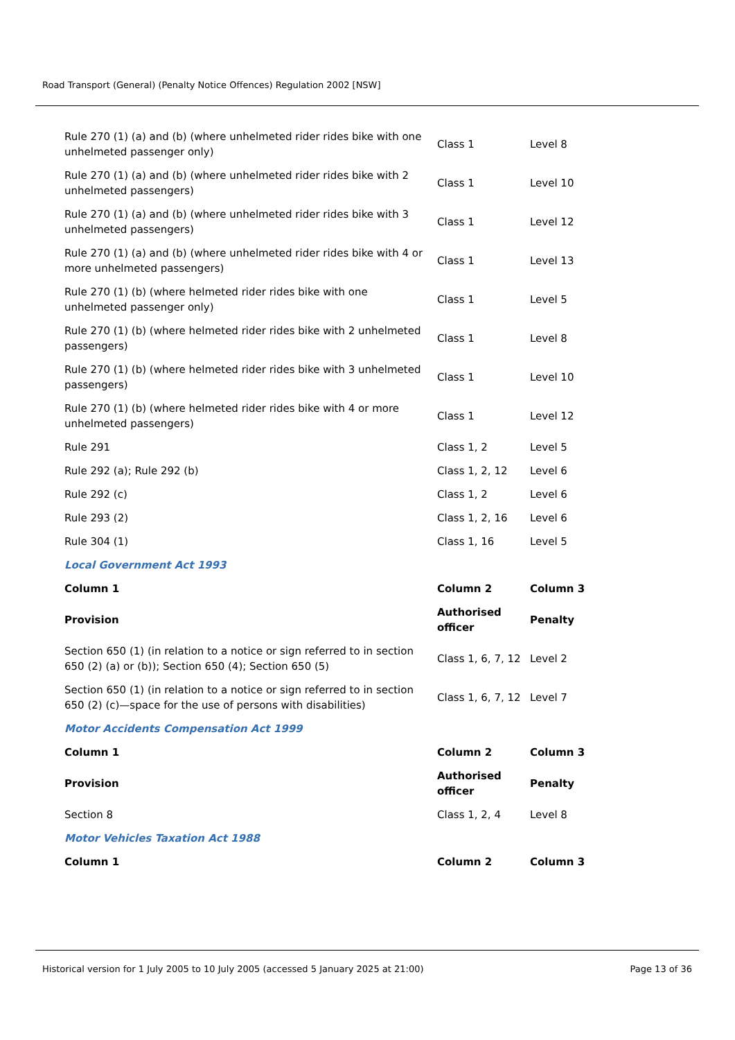Road Transport (General) (Penalty Notice Offences) Regulation 2002 [NSW]
| Rule 270 (1) (a) and (b) (where unhelmeted rider rides bike with one unhelmeted passenger only) | Class 1 | Level 8 |
| Rule 270 (1) (a) and (b) (where unhelmeted rider rides bike with 2 unhelmeted passengers) | Class 1 | Level 10 |
| Rule 270 (1) (a) and (b) (where unhelmeted rider rides bike with 3 unhelmeted passengers) | Class 1 | Level 12 |
| Rule 270 (1) (a) and (b) (where unhelmeted rider rides bike with 4 or more unhelmeted passengers) | Class 1 | Level 13 |
| Rule 270 (1) (b) (where helmeted rider rides bike with one unhelmeted passenger only) | Class 1 | Level 5 |
| Rule 270 (1) (b) (where helmeted rider rides bike with 2 unhelmeted passengers) | Class 1 | Level 8 |
| Rule 270 (1) (b) (where helmeted rider rides bike with 3 unhelmeted passengers) | Class 1 | Level 10 |
| Rule 270 (1) (b) (where helmeted rider rides bike with 4 or more unhelmeted passengers) | Class 1 | Level 12 |
| Rule 291 | Class 1, 2 | Level 5 |
| Rule 292 (a); Rule 292 (b) | Class 1, 2, 12 | Level 6 |
| Rule 292 (c) | Class 1, 2 | Level 6 |
| Rule 293 (2) | Class 1, 2, 16 | Level 6 |
| Rule 304 (1) | Class 1, 16 | Level 5 |
Local Government Act 1993
| Column 1 | Column 2 | Column 3 |
| --- | --- | --- |
| Provision | Authorised officer | Penalty |
| Section 650 (1) (in relation to a notice or sign referred to in section 650 (2) (a) or (b)); Section 650 (4); Section 650 (5) | Class 1, 6, 7, 12 | Level 2 |
| Section 650 (1) (in relation to a notice or sign referred to in section 650 (2) (c)—space for the use of persons with disabilities) | Class 1, 6, 7, 12 | Level 7 |
Motor Accidents Compensation Act 1999
| Column 1 | Column 2 | Column 3 |
| --- | --- | --- |
| Provision | Authorised officer | Penalty |
| Section 8 | Class 1, 2, 4 | Level 8 |
Motor Vehicles Taxation Act 1988
| Column 1 | Column 2 | Column 3 |
| --- | --- | --- |
Historical version for 1 July 2005 to 10 July 2005 (accessed 5 January 2025 at 21:00) Page 13 of 36